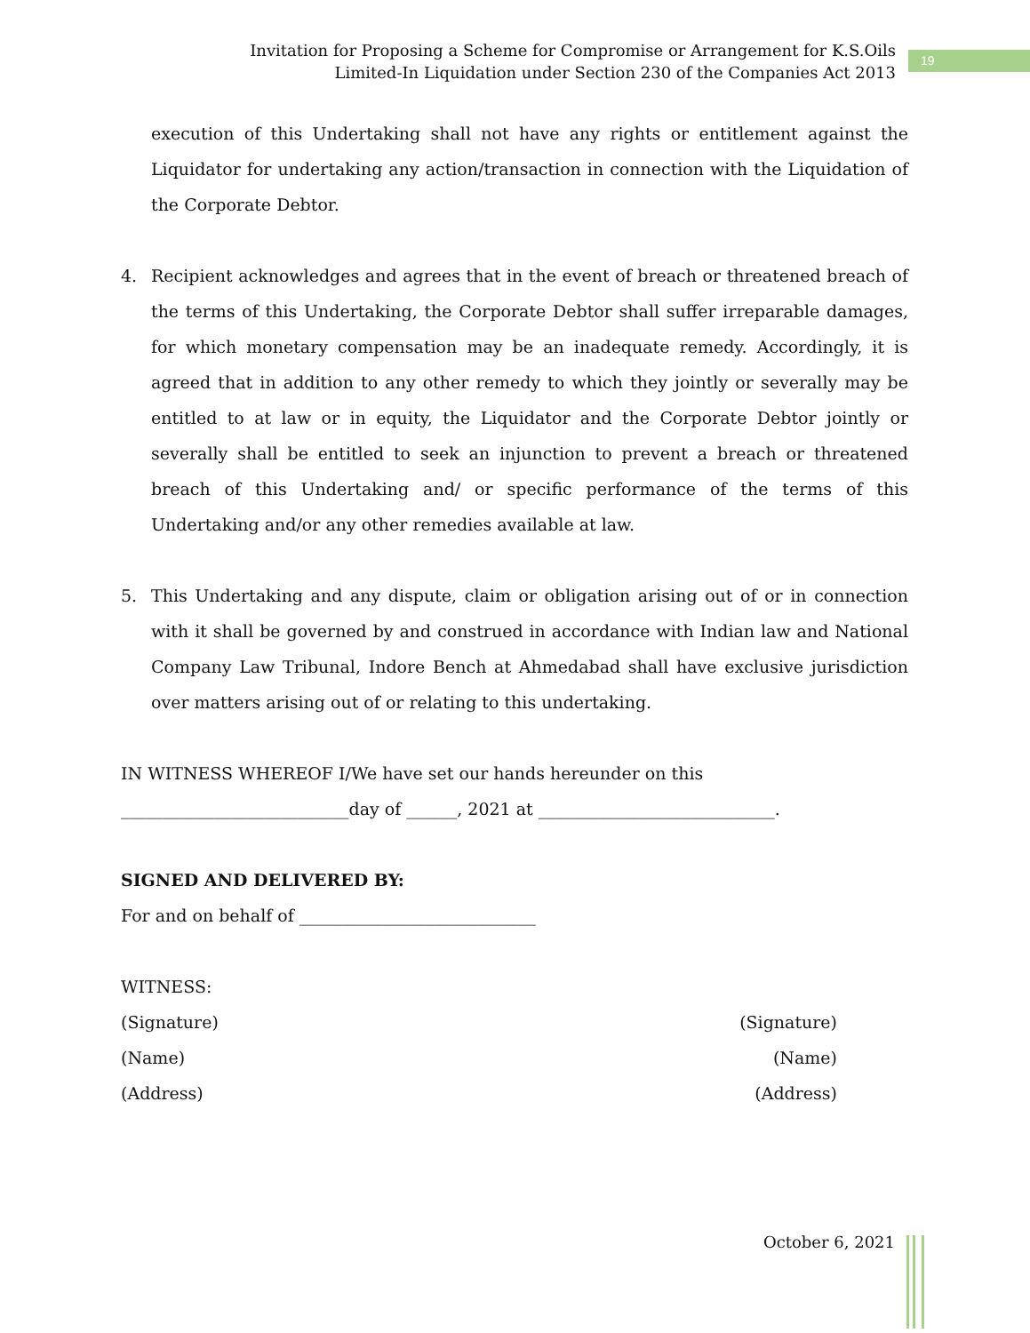Invitation for Proposing a Scheme for Compromise or Arrangement for K.S.Oils
Limited-In Liquidation under Section 230 of the Companies Act 2013
19
execution of this Undertaking shall not have any rights or entitlement against the Liquidator for undertaking any action/transaction in connection with the Liquidation of the Corporate Debtor.
4. Recipient acknowledges and agrees that in the event of breach or threatened breach of the terms of this Undertaking, the Corporate Debtor shall suffer irreparable damages, for which monetary compensation may be an inadequate remedy. Accordingly, it is agreed that in addition to any other remedy to which they jointly or severally may be entitled to at law or in equity, the Liquidator and the Corporate Debtor jointly or severally shall be entitled to seek an injunction to prevent a breach or threatened breach of this Undertaking and/ or specific performance of the terms of this Undertaking and/or any other remedies available at law.
5. This Undertaking and any dispute, claim or obligation arising out of or in connection with it shall be governed by and construed in accordance with Indian law and National Company Law Tribunal, Indore Bench at Ahmedabad shall have exclusive jurisdiction over matters arising out of or relating to this undertaking.
IN WITNESS WHEREOF I/We have set our hands hereunder on this
___________________________day of ______, 2021 at ____________________________.
SIGNED AND DELIVERED BY:
For and on behalf of ____________________________
WITNESS:
(Signature) (Signature)
(Name) (Name)
(Address) (Address)
October 6, 2021